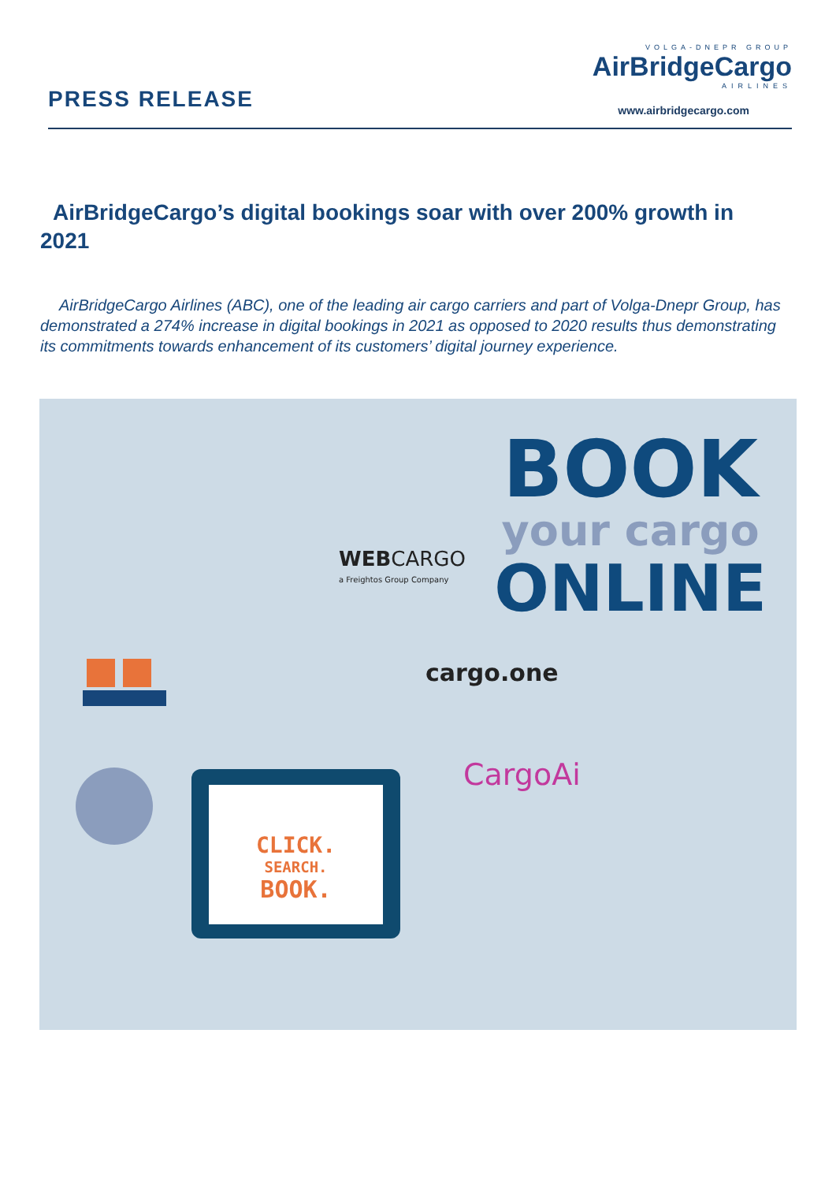PRESS RELEASE
VOLGA-DNEPR GROUP
AirBridgeCargo
AIRLINES
www.airbridgecargo.com
AirBridgeCargo’s digital bookings soar with over 200% growth in 2021
AirBridgeCargo Airlines (ABC), one of the leading air cargo carriers and part of Volga-Dnepr Group, has demonstrated a 274% increase in digital bookings in 2021 as opposed to 2020 results thus demonstrating its commitments towards enhancement of its customers’ digital journey experience.
BOOK
your cargo
ONLINE
WEB CARGO
a Freightos Group Company
cargo.one
CargoAi
CLICK.
SEARCH.
BOOK.